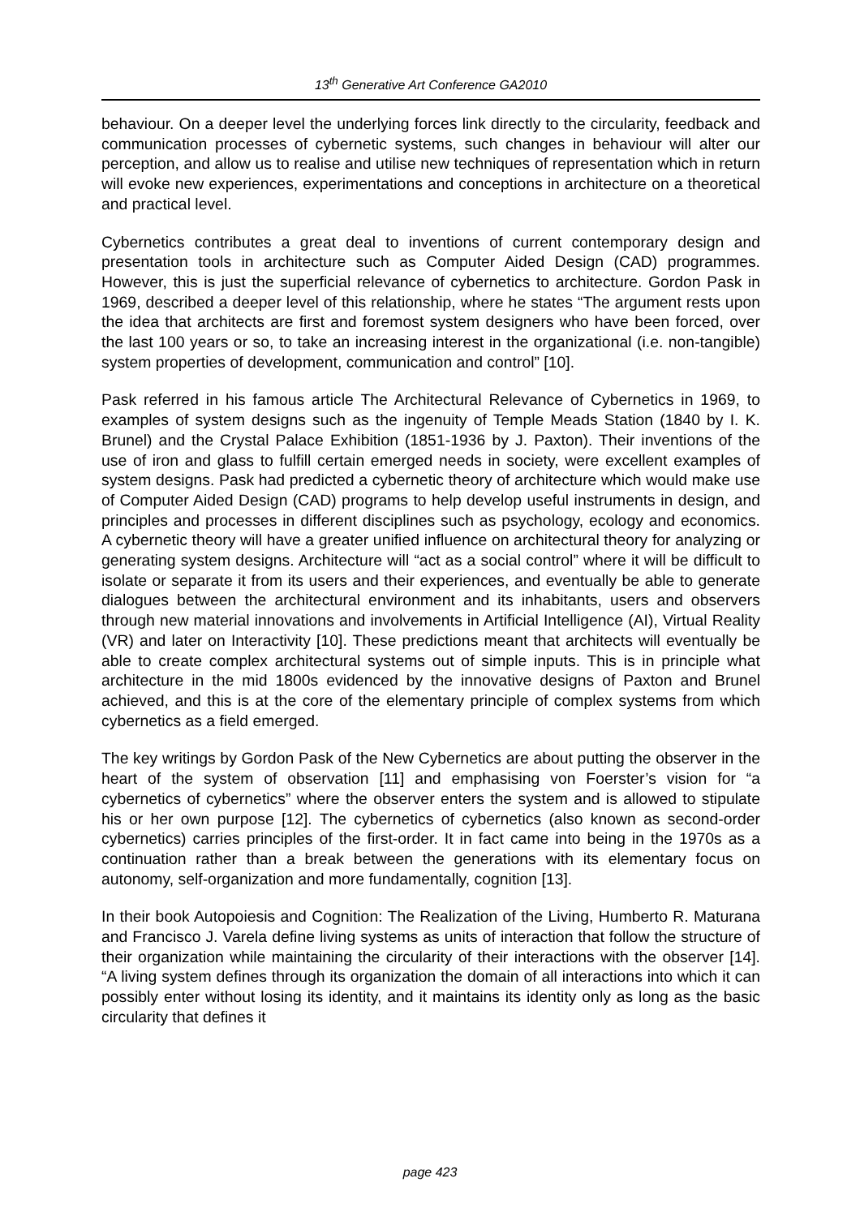13<sup>th</sup> Generative Art Conference GA2010
behaviour. On a deeper level the underlying forces link directly to the circularity, feedback and communication processes of cybernetic systems, such changes in behaviour will alter our perception, and allow us to realise and utilise new techniques of representation which in return will evoke new experiences, experimentations and conceptions in architecture on a theoretical and practical level.
Cybernetics contributes a great deal to inventions of current contemporary design and presentation tools in architecture such as Computer Aided Design (CAD) programmes. However, this is just the superficial relevance of cybernetics to architecture. Gordon Pask in 1969, described a deeper level of this relationship, where he states “The argument rests upon the idea that architects are first and foremost system designers who have been forced, over the last 100 years or so, to take an increasing interest in the organizational (i.e. non-tangible) system properties of development, communication and control” [10].
Pask referred in his famous article The Architectural Relevance of Cybernetics in 1969, to examples of system designs such as the ingenuity of Temple Meads Station (1840 by I. K. Brunel) and the Crystal Palace Exhibition (1851-1936 by J. Paxton). Their inventions of the use of iron and glass to fulfill certain emerged needs in society, were excellent examples of system designs. Pask had predicted a cybernetic theory of architecture which would make use of Computer Aided Design (CAD) programs to help develop useful instruments in design, and principles and processes in different disciplines such as psychology, ecology and economics. A cybernetic theory will have a greater unified influence on architectural theory for analyzing or generating system designs. Architecture will “act as a social control” where it will be difficult to isolate or separate it from its users and their experiences, and eventually be able to generate dialogues between the architectural environment and its inhabitants, users and observers through new material innovations and involvements in Artificial Intelligence (AI), Virtual Reality (VR) and later on Interactivity [10]. These predictions meant that architects will eventually be able to create complex architectural systems out of simple inputs. This is in principle what architecture in the mid 1800s evidenced by the innovative designs of Paxton and Brunel achieved, and this is at the core of the elementary principle of complex systems from which cybernetics as a field emerged.
The key writings by Gordon Pask of the New Cybernetics are about putting the observer in the heart of the system of observation [11] and emphasising von Foerster’s vision for “a cybernetics of cybernetics” where the observer enters the system and is allowed to stipulate his or her own purpose [12]. The cybernetics of cybernetics (also known as second-order cybernetics) carries principles of the first-order. It in fact came into being in the 1970s as a continuation rather than a break between the generations with its elementary focus on autonomy, self-organization and more fundamentally, cognition [13].
In their book Autopoiesis and Cognition: The Realization of the Living, Humberto R. Maturana and Francisco J. Varela define living systems as units of interaction that follow the structure of their organization while maintaining the circularity of their interactions with the observer [14]. “A living system defines through its organization the domain of all interactions into which it can possibly enter without losing its identity, and it maintains its identity only as long as the basic circularity that defines it
page 423